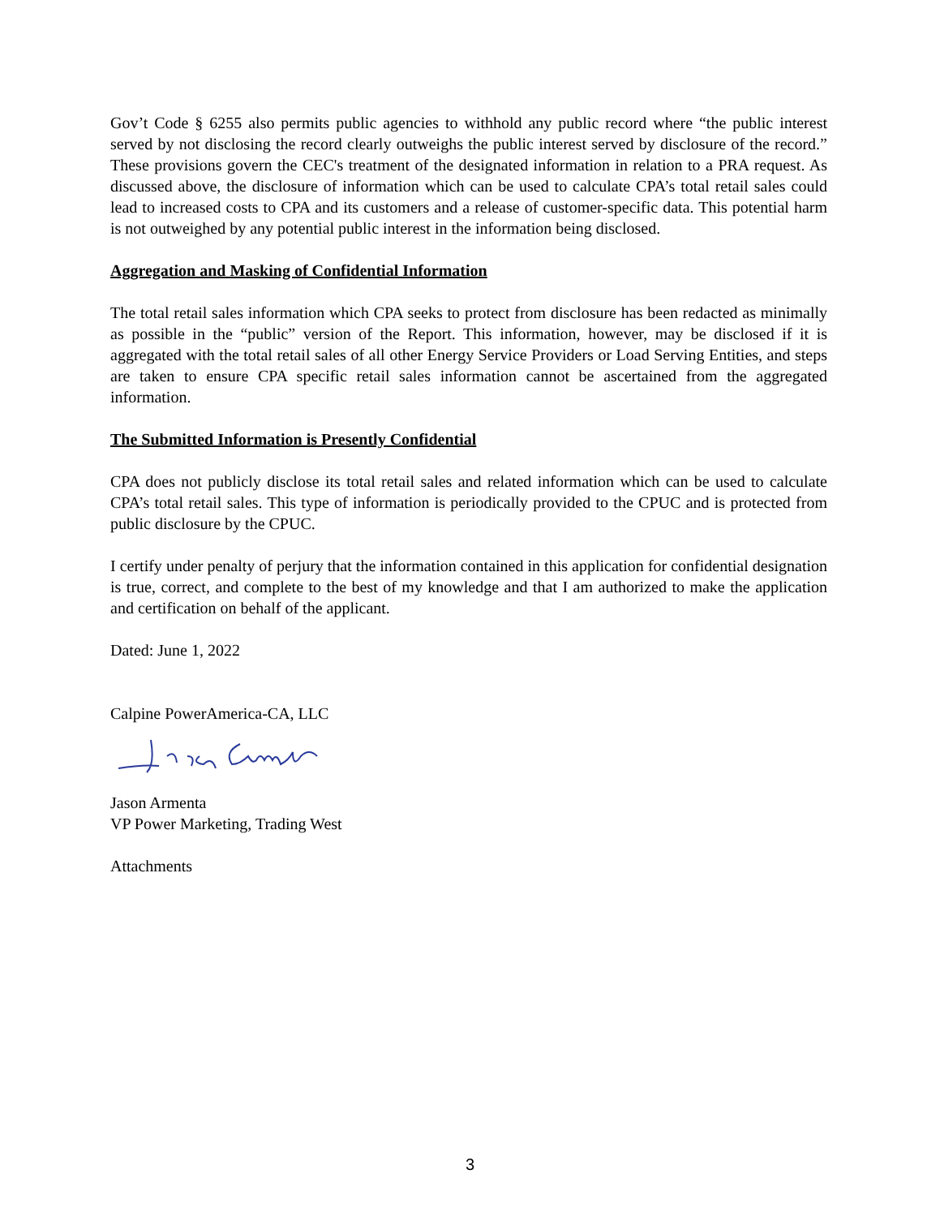Gov’t Code § 6255 also permits public agencies to withhold any public record where “the public interest served by not disclosing the record clearly outweighs the public interest served by disclosure of the record.” These provisions govern the CEC's treatment of the designated information in relation to a PRA request. As discussed above, the disclosure of information which can be used to calculate CPA’s total retail sales could lead to increased costs to CPA and its customers and a release of customer-specific data. This potential harm is not outweighed by any potential public interest in the information being disclosed.
Aggregation and Masking of Confidential Information
The total retail sales information which CPA seeks to protect from disclosure has been redacted as minimally as possible in the “public” version of the Report. This information, however, may be disclosed if it is aggregated with the total retail sales of all other Energy Service Providers or Load Serving Entities, and steps are taken to ensure CPA specific retail sales information cannot be ascertained from the aggregated information.
The Submitted Information is Presently Confidential
CPA does not publicly disclose its total retail sales and related information which can be used to calculate CPA’s total retail sales. This type of information is periodically provided to the CPUC and is protected from public disclosure by the CPUC.
I certify under penalty of perjury that the information contained in this application for confidential designation is true, correct, and complete to the best of my knowledge and that I am authorized to make the application and certification on behalf of the applicant.
Dated: June 1, 2022
Calpine PowerAmerica-CA, LLC
Jason Armenta
VP Power Marketing, Trading West
Attachments
3